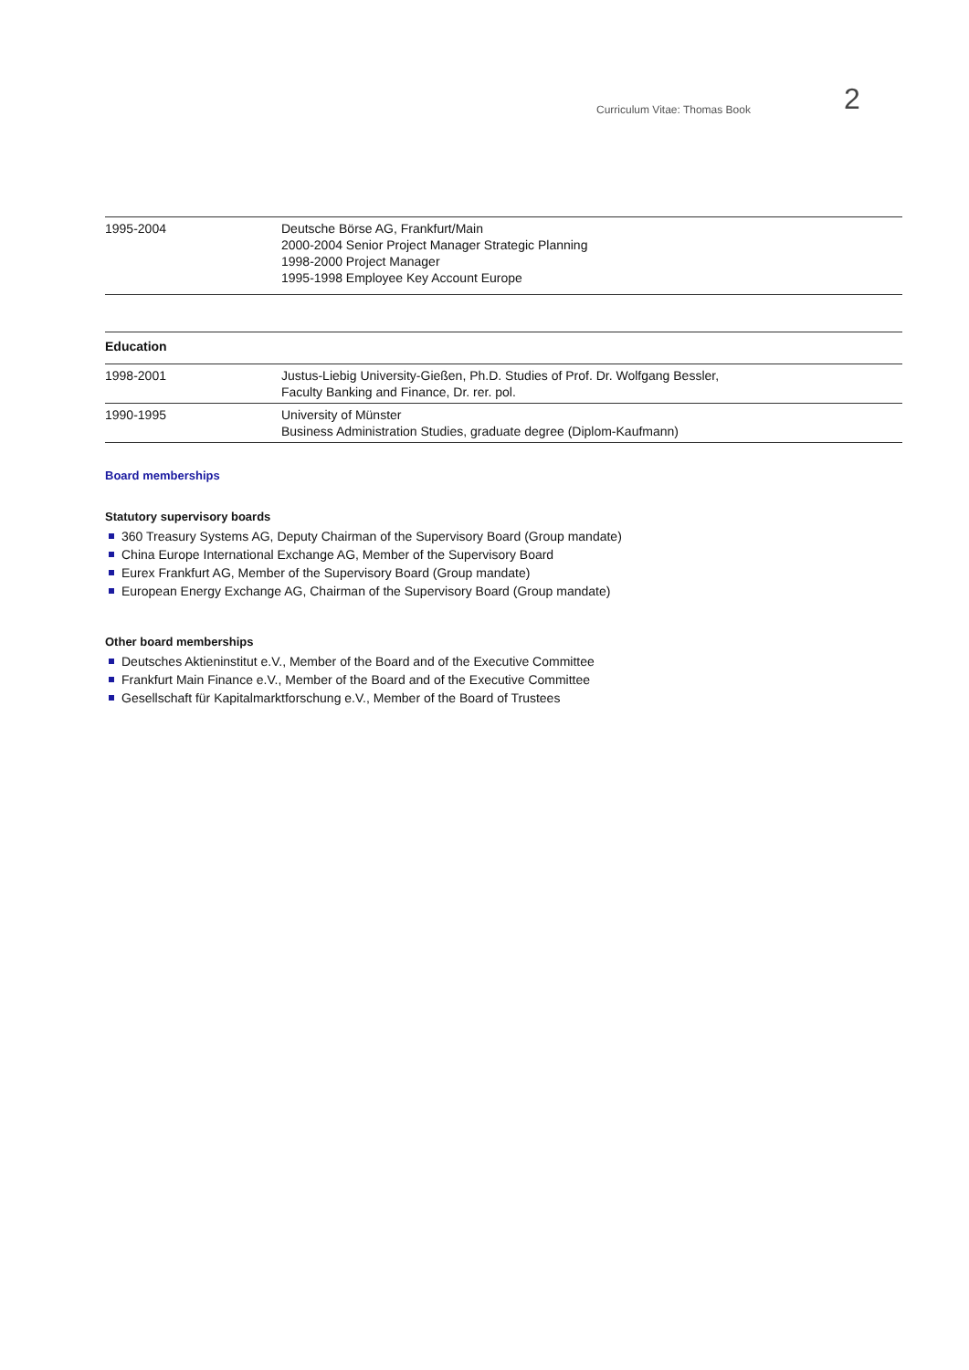Curriculum Vitae: Thomas Book 2
| 1995-2004 | Deutsche Börse AG, Frankfurt/Main 2000-2004 Senior Project Manager Strategic Planning 1998-2000 Project Manager 1995-1998 Employee Key Account Europe |
| Education | |
| 1998-2001 | Justus-Liebig University-Gießen, Ph.D. Studies of Prof. Dr. Wolfgang Bessler, Faculty Banking and Finance, Dr. rer. pol. |
| 1990-1995 | University of Münster Business Administration Studies, graduate degree (Diplom-Kaufmann) |
Board memberships
Statutory supervisory boards
360 Treasury Systems AG, Deputy Chairman of the Supervisory Board (Group mandate)
China Europe International Exchange AG, Member of the Supervisory Board
Eurex Frankfurt AG, Member of the Supervisory Board (Group mandate)
European Energy Exchange AG, Chairman of the Supervisory Board (Group mandate)
Other board memberships
Deutsches Aktieninstitut e.V., Member of the Board and of the Executive Committee
Frankfurt Main Finance e.V., Member of the Board and of the Executive Committee
Gesellschaft für Kapitalmarktforschung e.V., Member of the Board of Trustees